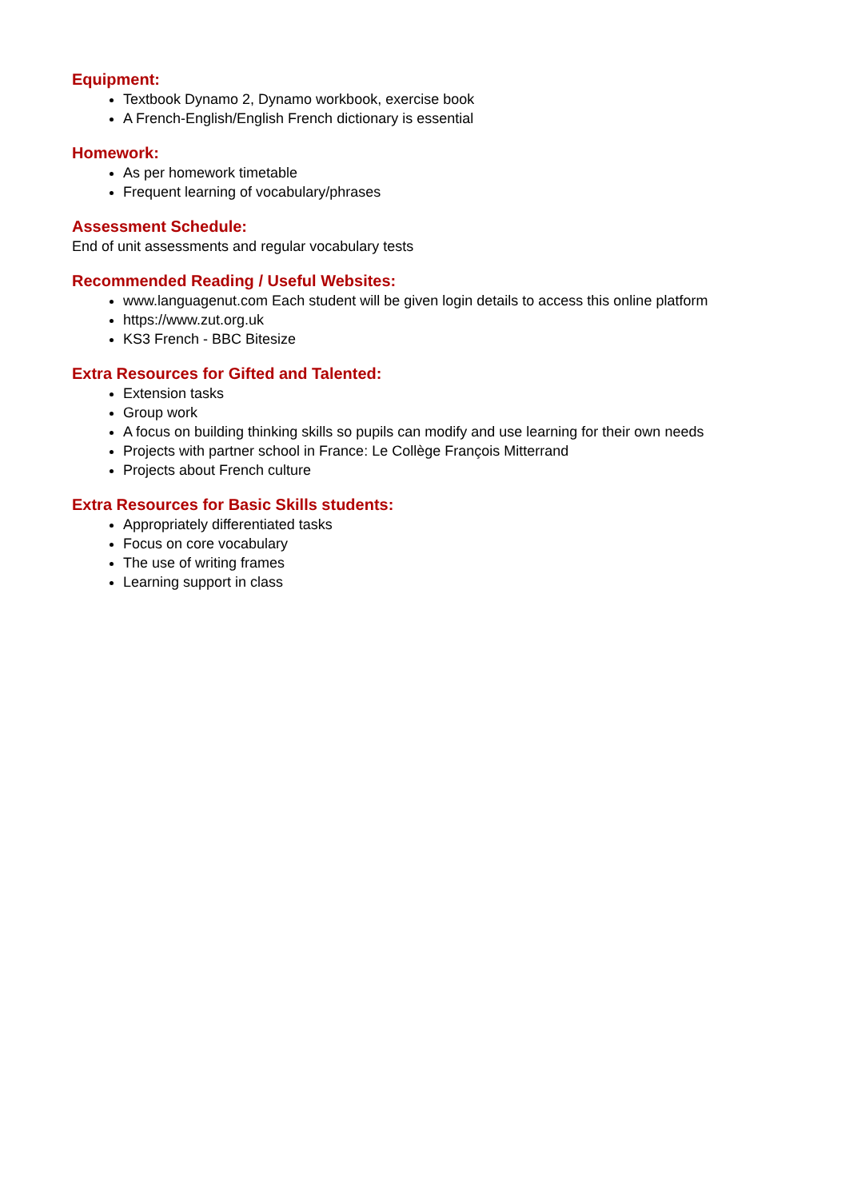Equipment:
Textbook Dynamo 2, Dynamo workbook, exercise book
A French-English/English French dictionary is essential
Homework:
As per homework timetable
Frequent learning of vocabulary/phrases
Assessment Schedule:
End of unit assessments and regular vocabulary tests
Recommended Reading / Useful Websites:
www.languagenut.com Each student will be given login details to access this online platform
https://www.zut.org.uk
KS3 French - BBC Bitesize
Extra Resources for Gifted and Talented:
Extension tasks
Group work
A focus on building thinking skills so pupils can modify and use learning for their own needs
Projects with partner school in France: Le Collège François Mitterrand
Projects about French culture
Extra Resources for Basic Skills students:
Appropriately differentiated tasks
Focus on core vocabulary
The use of writing frames
Learning support in class